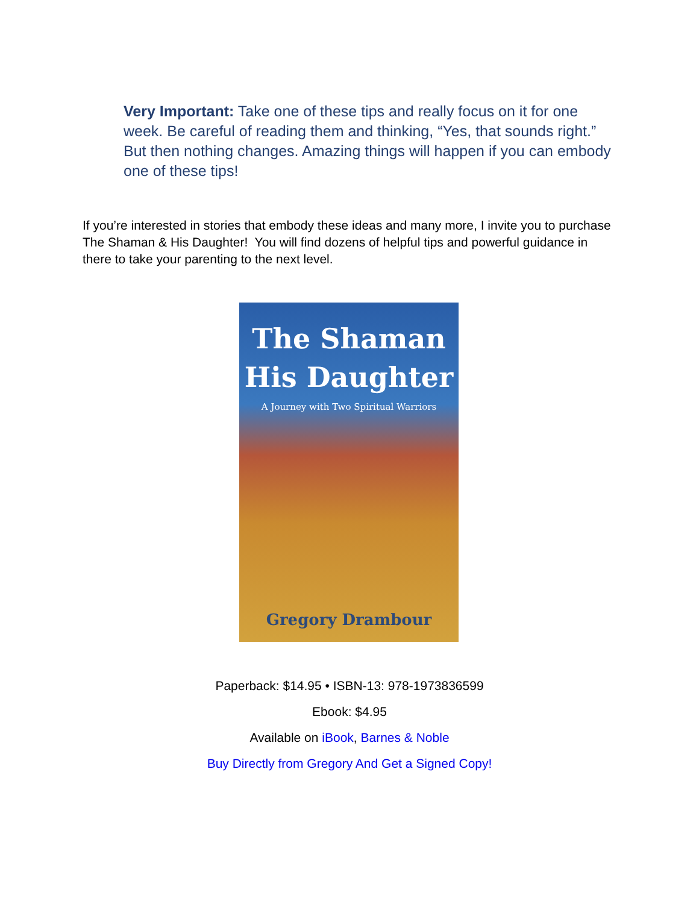Very Important: Take one of these tips and really focus on it for one week. Be careful of reading them and thinking, “Yes, that sounds right.” But then nothing changes. Amazing things will happen if you can embody one of these tips!
If you’re interested in stories that embody these ideas and many more, I invite you to purchase The Shaman & His Daughter! You will find dozens of helpful tips and powerful guidance in there to take your parenting to the next level.
The Shaman
His Daughter
A Journey with Two Spiritual Warriors
Gregory Drambour
Paperback: $14.95 • ISBN-13: 978-1973836599
Ebook: $4.95
Available on iBook, Barnes & Noble
Buy Directly from Gregory And Get a Signed Copy!